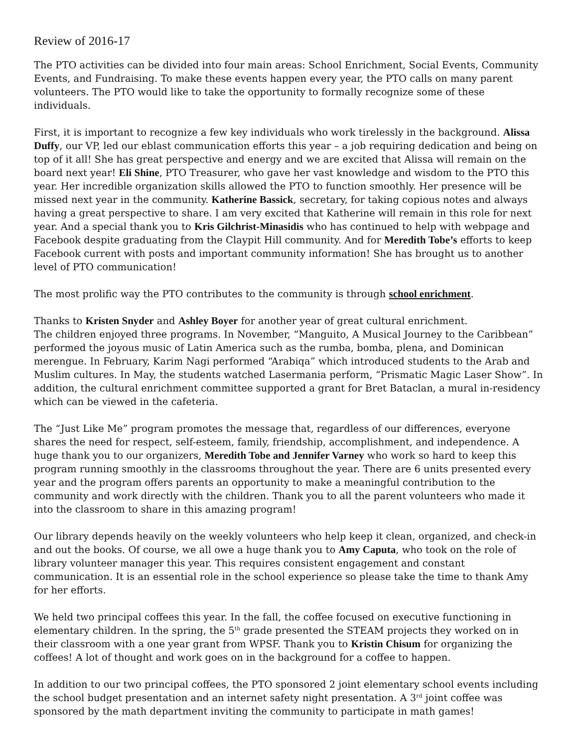Review of 2016-17
The PTO activities can be divided into four main areas: School Enrichment, Social Events, Community Events, and Fundraising. To make these events happen every year, the PTO calls on many parent volunteers. The PTO would like to take the opportunity to formally recognize some of these individuals.
First, it is important to recognize a few key individuals who work tirelessly in the background. Alissa Duffy, our VP, led our eblast communication efforts this year – a job requiring dedication and being on top of it all! She has great perspective and energy and we are excited that Alissa will remain on the board next year! Eli Shine, PTO Treasurer, who gave her vast knowledge and wisdom to the PTO this year. Her incredible organization skills allowed the PTO to function smoothly. Her presence will be missed next year in the community. Katherine Bassick, secretary, for taking copious notes and always having a great perspective to share. I am very excited that Katherine will remain in this role for next year. And a special thank you to Kris Gilchrist-Minasidis who has continued to help with webpage and Facebook despite graduating from the Claypit Hill community. And for Meredith Tobe’s efforts to keep Facebook current with posts and important community information! She has brought us to another level of PTO communication!
The most prolific way the PTO contributes to the community is through school enrichment.
Thanks to Kristen Snyder and Ashley Boyer for another year of great cultural enrichment.
The children enjoyed three programs. In November, “Manguito, A Musical Journey to the Caribbean” performed the joyous music of Latin America such as the rumba, bomba, plena, and Dominican merengue. In February, Karim Nagi performed “Arabiqa” which introduced students to the Arab and Muslim cultures. In May, the students watched Lasermania perform, “Prismatic Magic Laser Show”. In addition, the cultural enrichment committee supported a grant for Bret Bataclan, a mural in-residency which can be viewed in the cafeteria.
The “Just Like Me” program promotes the message that, regardless of our differences, everyone shares the need for respect, self-esteem, family, friendship, accomplishment, and independence. A huge thank you to our organizers, Meredith Tobe and Jennifer Varney who work so hard to keep this program running smoothly in the classrooms throughout the year. There are 6 units presented every year and the program offers parents an opportunity to make a meaningful contribution to the community and work directly with the children. Thank you to all the parent volunteers who made it into the classroom to share in this amazing program!
Our library depends heavily on the weekly volunteers who help keep it clean, organized, and check-in and out the books. Of course, we all owe a huge thank you to Amy Caputa, who took on the role of library volunteer manager this year. This requires consistent engagement and constant communication. It is an essential role in the school experience so please take the time to thank Amy for her efforts.
We held two principal coffees this year. In the fall, the coffee focused on executive functioning in elementary children. In the spring, the 5<sup>th</sup> grade presented the STEAM projects they worked on in their classroom with a one year grant from WPSF. Thank you to Kristin Chisum for organizing the coffees! A lot of thought and work goes on in the background for a coffee to happen.
In addition to our two principal coffees, the PTO sponsored 2 joint elementary school events including the school budget presentation and an internet safety night presentation. A 3<sup>rd</sup> joint coffee was sponsored by the math department inviting the community to participate in math games!